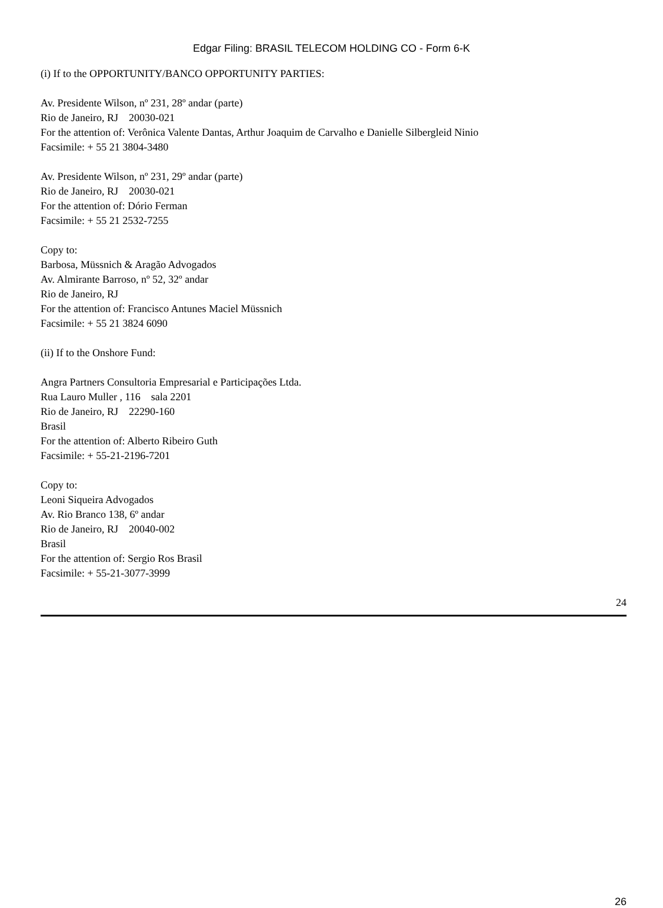Edgar Filing: BRASIL TELECOM HOLDING CO - Form 6-K
(i) If to the OPPORTUNITY/BANCO OPPORTUNITY PARTIES:
Av. Presidente Wilson, nº 231, 28º andar (parte)
Rio de Janeiro, RJ 20030-021
For the attention of: Verônica Valente Dantas, Arthur Joaquim de Carvalho e Danielle Silbergleid Ninio
Facsimile: + 55 21 3804-3480
Av. Presidente Wilson, nº 231, 29º andar (parte)
Rio de Janeiro, RJ 20030-021
For the attention of: Dório Ferman
Facsimile: + 55 21 2532-7255
Copy to:
Barbosa, Müssnich & Aragão Advogados
Av. Almirante Barroso, nº 52, 32º andar
Rio de Janeiro, RJ
For the attention of: Francisco Antunes Maciel Müssnich
Facsimile: + 55 21 3824 6090
(ii) If to the Onshore Fund:
Angra Partners Consultoria Empresarial e Participações Ltda.
Rua Lauro Muller , 116 sala 2201
Rio de Janeiro, RJ 22290-160
Brasil
For the attention of: Alberto Ribeiro Guth
Facsimile: + 55-21-2196-7201
Copy to:
Leoni Siqueira Advogados
Av. Rio Branco 138, 6º andar
Rio de Janeiro, RJ 20040-002
Brasil
For the attention of: Sergio Ros Brasil
Facsimile: + 55-21-3077-3999
24
26